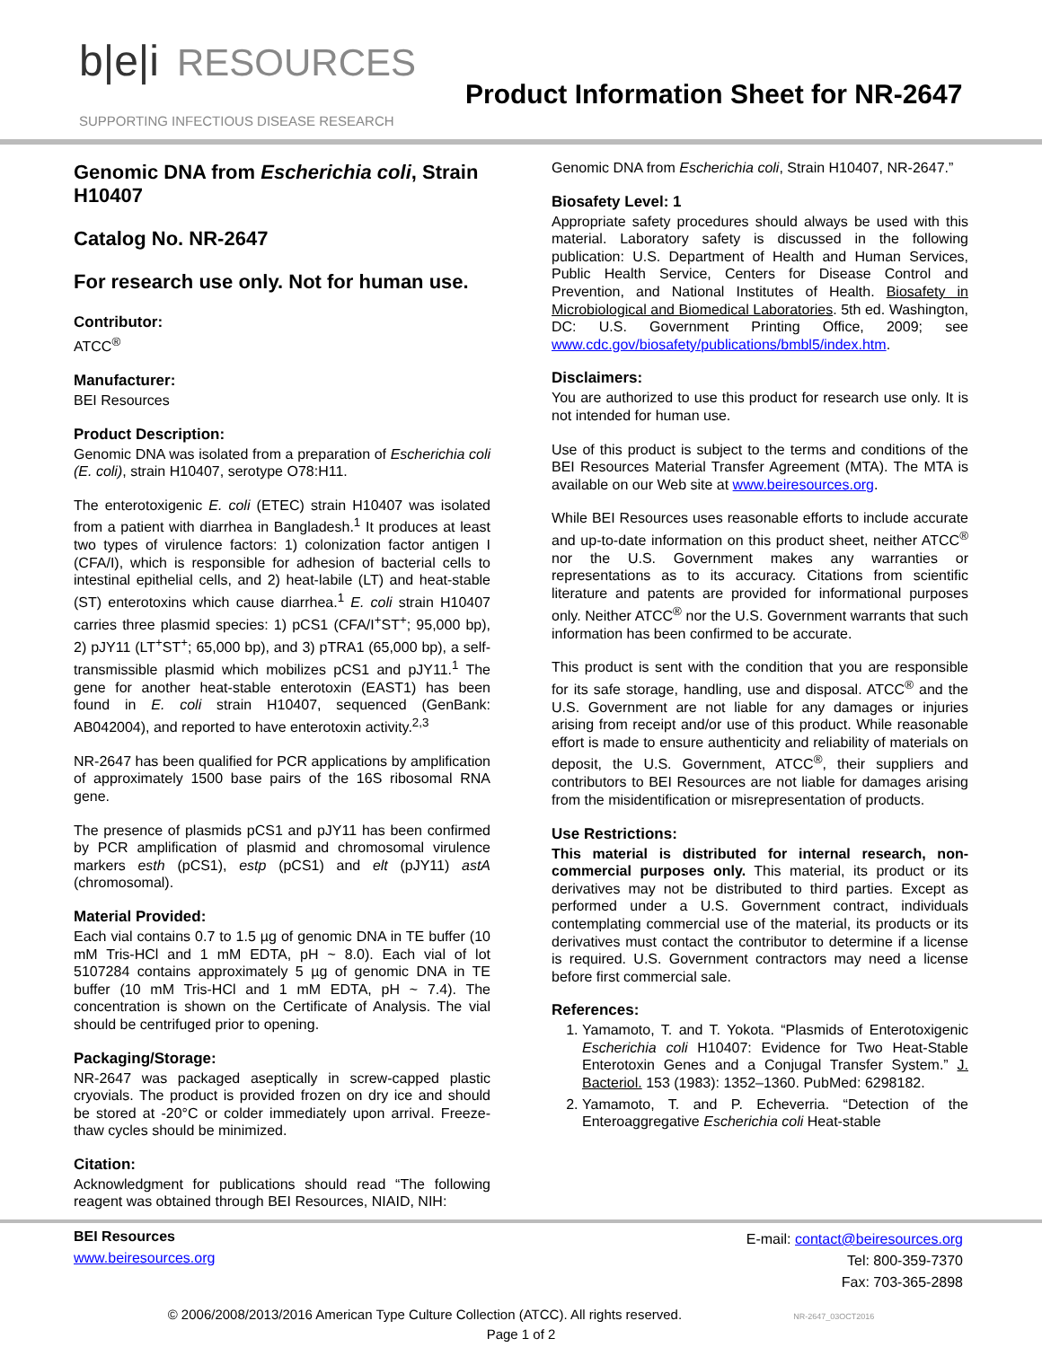b|e|i RESOURCES
SUPPORTING INFECTIOUS DISEASE RESEARCH
Product Information Sheet for NR-2647
Genomic DNA from Escherichia coli, Strain H10407
Catalog No. NR-2647
For research use only. Not for human use.
Contributor:
ATCC<sup>®</sup>
Manufacturer:
BEI Resources
Product Description:
Genomic DNA was isolated from a preparation of Escherichia coli (E. coli), strain H10407, serotype O78:H11.
The enterotoxigenic E. coli (ETEC) strain H10407 was isolated from a patient with diarrhea in Bangladesh.<sup>1</sup> It produces at least two types of virulence factors: 1) colonization factor antigen I (CFA/I), which is responsible for adhesion of bacterial cells to intestinal epithelial cells, and 2) heat-labile (LT) and heat-stable (ST) enterotoxins which cause diarrhea.<sup>1</sup> E. coli strain H10407 carries three plasmid species: 1) pCS1 (CFA/I<sup>+</sup>ST<sup>+</sup>; 95,000 bp), 2) pJY11 (LT<sup>+</sup>ST<sup>+</sup>; 65,000 bp), and 3) pTRA1 (65,000 bp), a self-transmissible plasmid which mobilizes pCS1 and pJY11.<sup>1</sup> The gene for another heat-stable enterotoxin (EAST1) has been found in E. coli strain H10407, sequenced (GenBank: AB042004), and reported to have enterotoxin activity.<sup>2,3</sup>
NR-2647 has been qualified for PCR applications by amplification of approximately 1500 base pairs of the 16S ribosomal RNA gene.
The presence of plasmids pCS1 and pJY11 has been confirmed by PCR amplification of plasmid and chromosomal virulence markers esth (pCS1), estp (pCS1) and elt (pJY11) astA (chromosomal).
Material Provided:
Each vial contains 0.7 to 1.5 µg of genomic DNA in TE buffer (10 mM Tris-HCl and 1 mM EDTA, pH ~ 8.0). Each vial of lot 5107284 contains approximately 5 µg of genomic DNA in TE buffer (10 mM Tris-HCl and 1 mM EDTA, pH ~ 7.4). The concentration is shown on the Certificate of Analysis. The vial should be centrifuged prior to opening.
Packaging/Storage:
NR-2647 was packaged aseptically in screw-capped plastic cryovials. The product is provided frozen on dry ice and should be stored at -20°C or colder immediately upon arrival. Freeze-thaw cycles should be minimized.
Citation:
Acknowledgment for publications should read “The following reagent was obtained through BEI Resources, NIAID, NIH:
Genomic DNA from Escherichia coli, Strain H10407, NR-2647.”
Biosafety Level: 1
Appropriate safety procedures should always be used with this material. Laboratory safety is discussed in the following publication: U.S. Department of Health and Human Services, Public Health Service, Centers for Disease Control and Prevention, and National Institutes of Health. Biosafety in Microbiological and Biomedical Laboratories. 5th ed. Washington, DC: U.S. Government Printing Office, 2009; see www.cdc.gov/biosafety/publications/bmbl5/index.htm.
Disclaimers:
You are authorized to use this product for research use only. It is not intended for human use.
Use of this product is subject to the terms and conditions of the BEI Resources Material Transfer Agreement (MTA). The MTA is available on our Web site at www.beiresources.org.
While BEI Resources uses reasonable efforts to include accurate and up-to-date information on this product sheet, neither ATCC<sup>®</sup> nor the U.S. Government makes any warranties or representations as to its accuracy. Citations from scientific literature and patents are provided for informational purposes only. Neither ATCC<sup>®</sup> nor the U.S. Government warrants that such information has been confirmed to be accurate.
This product is sent with the condition that you are responsible for its safe storage, handling, use and disposal. ATCC<sup>®</sup> and the U.S. Government are not liable for any damages or injuries arising from receipt and/or use of this product. While reasonable effort is made to ensure authenticity and reliability of materials on deposit, the U.S. Government, ATCC<sup>®</sup>, their suppliers and contributors to BEI Resources are not liable for damages arising from the misidentification or misrepresentation of products.
Use Restrictions:
This material is distributed for internal research, non-commercial purposes only. This material, its product or its derivatives may not be distributed to third parties. Except as performed under a U.S. Government contract, individuals contemplating commercial use of the material, its products or its derivatives must contact the contributor to determine if a license is required. U.S. Government contractors may need a license before first commercial sale.
References:
1. Yamamoto, T. and T. Yokota. “Plasmids of Enterotoxigenic Escherichia coli H10407: Evidence for Two Heat-Stable Enterotoxin Genes and a Conjugal Transfer System.” J. Bacteriol. 153 (1983): 1352–1360. PubMed: 6298182.
2. Yamamoto, T. and P. Echeverria. “Detection of the Enteroaggregative Escherichia coli Heat-stable
BEI Resources
www.beiresources.org
E-mail: contact@beiresources.org
Tel: 800-359-7370
Fax: 703-365-2898
© 2006/2008/2013/2016 American Type Culture Collection (ATCC). All rights reserved. NR-2647_03OCT2016
Page 1 of 2